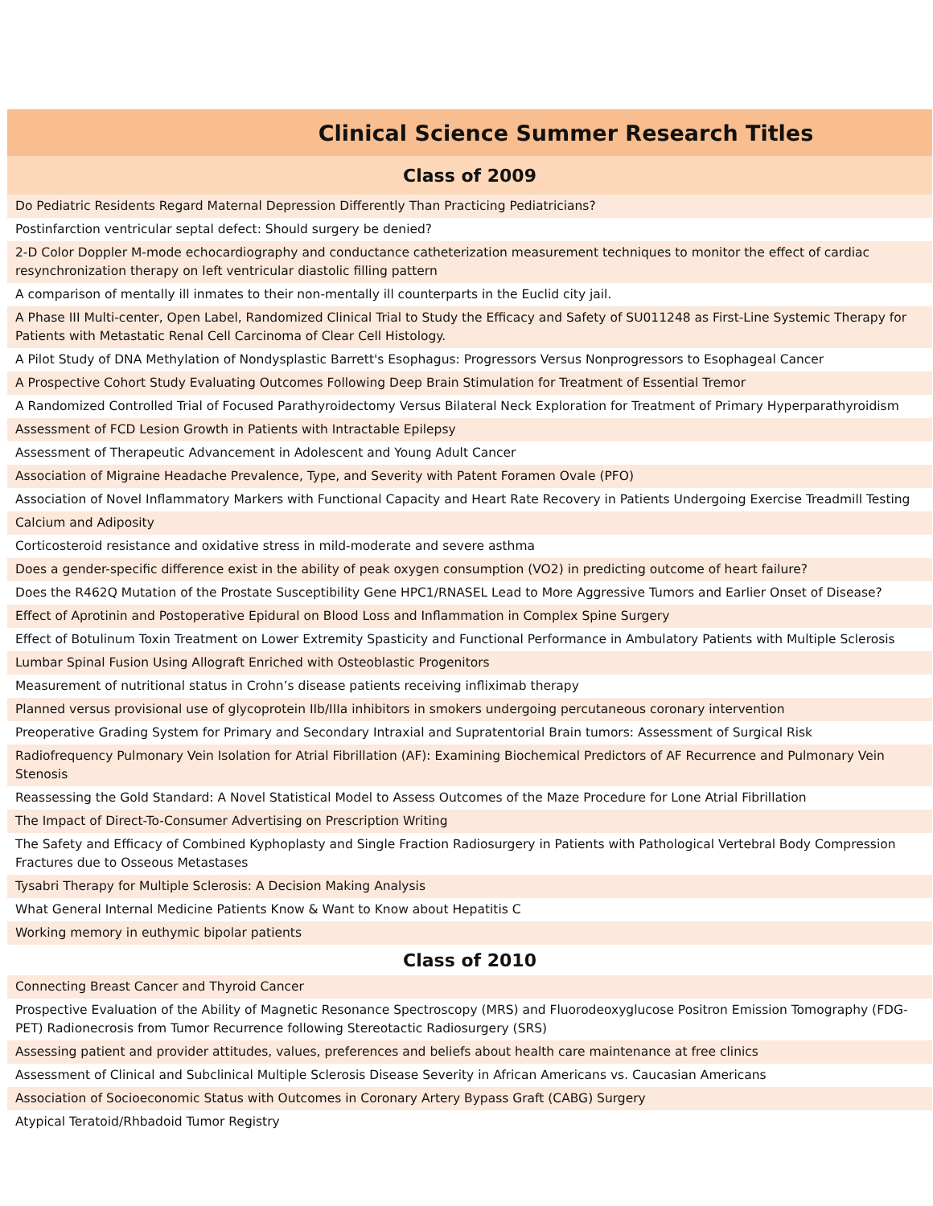| Clinical Science Summer Research Titles |
| --- |
| Class of 2009 |
| Do Pediatric Residents Regard Maternal Depression Differently Than Practicing Pediatricians? |
| Postinfarction ventricular septal defect: Should surgery be denied? |
| 2-D Color Doppler M-mode echocardiography and conductance catheterization measurement techniques to monitor the effect of cardiac resynchronization therapy on left ventricular diastolic filling pattern |
| A comparison of mentally ill inmates to their non-mentally ill counterparts in the Euclid city jail. |
| A Phase III Multi-center, Open Label, Randomized Clinical Trial to Study the Efficacy and Safety of SU011248 as First-Line Systemic Therapy for Patients with Metastatic Renal Cell Carcinoma of Clear Cell Histology. |
| A Pilot Study of DNA Methylation of Nondysplastic Barrett's Esophagus: Progressors Versus Nonprogressors to Esophageal Cancer |
| A Prospective Cohort Study Evaluating Outcomes Following Deep Brain Stimulation for Treatment of Essential Tremor |
| A Randomized Controlled Trial of Focused Parathyroidectomy Versus Bilateral Neck Exploration for Treatment of Primary Hyperparathyroidism |
| Assessment of FCD Lesion Growth in Patients with Intractable Epilepsy |
| Assessment of Therapeutic Advancement in Adolescent and Young Adult Cancer |
| Association of Migraine Headache Prevalence, Type, and Severity with Patent Foramen Ovale (PFO) |
| Association of Novel Inflammatory Markers with Functional Capacity and Heart Rate Recovery in Patients Undergoing Exercise Treadmill Testing |
| Calcium and Adiposity |
| Corticosteroid resistance and oxidative stress in mild-moderate and severe asthma |
| Does a gender-specific difference exist in the ability of peak oxygen consumption (VO2) in predicting outcome of heart failure? |
| Does the R462Q Mutation of the Prostate Susceptibility Gene HPC1/RNASEL Lead to More Aggressive Tumors and Earlier Onset of Disease? |
| Effect of Aprotinin and Postoperative Epidural on Blood Loss and Inflammation in Complex Spine Surgery |
| Effect of Botulinum Toxin Treatment on Lower Extremity Spasticity and Functional Performance in Ambulatory Patients with Multiple Sclerosis |
| Lumbar Spinal Fusion Using Allograft Enriched with Osteoblastic Progenitors |
| Measurement of nutritional status in Crohn’s disease patients receiving infliximab therapy |
| Planned versus provisional use of glycoprotein IIb/IIIa inhibitors in smokers undergoing percutaneous coronary intervention |
| Preoperative Grading System for Primary and Secondary Intraxial and Supratentorial Brain tumors: Assessment of Surgical Risk |
| Radiofrequency Pulmonary Vein Isolation for Atrial Fibrillation (AF): Examining Biochemical Predictors of AF Recurrence and Pulmonary Vein Stenosis |
| Reassessing the Gold Standard: A Novel Statistical Model to Assess Outcomes of the Maze Procedure for Lone Atrial Fibrillation |
| The Impact of Direct-To-Consumer Advertising on Prescription Writing |
| The Safety and Efficacy of Combined Kyphoplasty and Single Fraction Radiosurgery in Patients with Pathological Vertebral Body Compression Fractures due to Osseous Metastases |
| Tysabri Therapy for Multiple Sclerosis: A Decision Making Analysis |
| What General Internal Medicine Patients Know & Want to Know about Hepatitis C |
| Working memory in euthymic bipolar patients |
| Class of 2010 |
| Connecting Breast Cancer and Thyroid Cancer |
| Prospective Evaluation of the Ability of Magnetic Resonance Spectroscopy (MRS) and Fluorodeoxyglucose Positron Emission Tomography (FDG-PET) Radionecrosis from Tumor Recurrence following Stereotactic Radiosurgery (SRS) |
| Assessing patient and provider attitudes, values, preferences and beliefs about health care maintenance at free clinics |
| Assessment of Clinical and Subclinical Multiple Sclerosis Disease Severity in African Americans vs. Caucasian Americans |
| Association of Socioeconomic Status with Outcomes in Coronary Artery Bypass Graft (CABG) Surgery |
| Atypical Teratoid/Rhbadoid Tumor Registry |